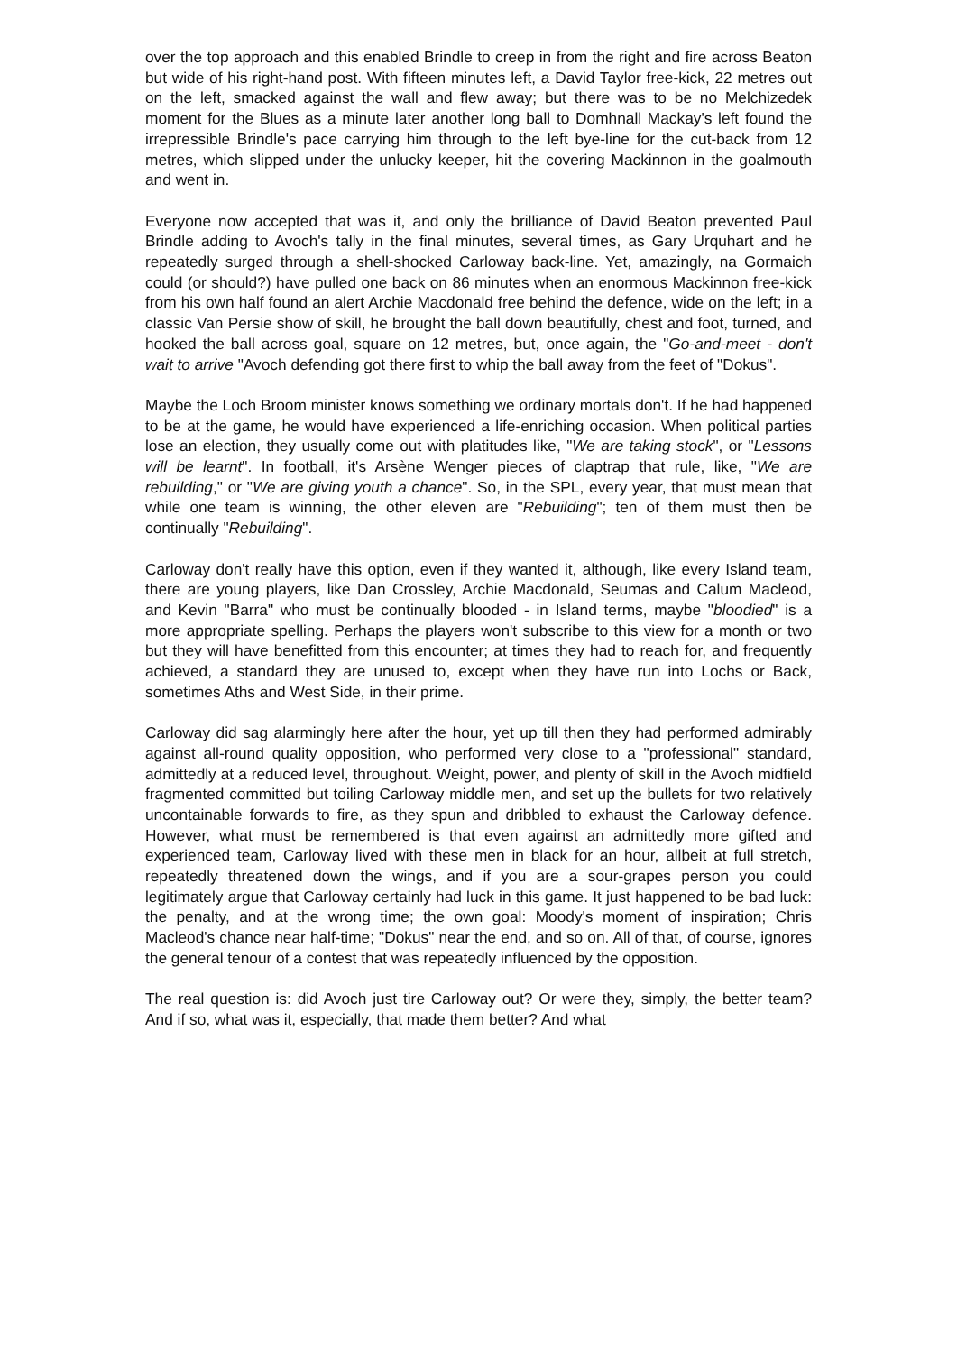over the top approach and this enabled Brindle to creep in from the right and fire across Beaton but wide of his right-hand post. With fifteen minutes left, a David Taylor free-kick, 22 metres out on the left, smacked against the wall and flew away; but there was to be no Melchizedek moment for the Blues as a minute later another long ball to Domhnall Mackay's left found the irrepressible Brindle's pace carrying him through to the left bye-line for the cut-back from 12 metres, which slipped under the unlucky keeper, hit the covering Mackinnon in the goalmouth and went in.
Everyone now accepted that was it, and only the brilliance of David Beaton prevented Paul Brindle adding to Avoch's tally in the final minutes, several times, as Gary Urquhart and he repeatedly surged through a shell-shocked Carloway back-line. Yet, amazingly, na Gormaich could (or should?) have pulled one back on 86 minutes when an enormous Mackinnon free-kick from his own half found an alert Archie Macdonald free behind the defence, wide on the left; in a classic Van Persie show of skill, he brought the ball down beautifully, chest and foot, turned, and hooked the ball across goal, square on 12 metres, but, once again, the "Go-and-meet - don't wait to arrive "Avoch defending got there first to whip the ball away from the feet of "Dokus".
Maybe the Loch Broom minister knows something we ordinary mortals don't. If he had happened to be at the game, he would have experienced a life-enriching occasion. When political parties lose an election, they usually come out with platitudes like, "We are taking stock", or "Lessons will be learnt". In football, it's Arsène Wenger pieces of claptrap that rule, like, "We are rebuilding," or "We are giving youth a chance". So, in the SPL, every year, that must mean that while one team is winning, the other eleven are "Rebuilding"; ten of them must then be continually "Rebuilding".
Carloway don't really have this option, even if they wanted it, although, like every Island team, there are young players, like Dan Crossley, Archie Macdonald, Seumas and Calum Macleod, and Kevin "Barra" who must be continually blooded - in Island terms, maybe "bloodied" is a more appropriate spelling. Perhaps the players won't subscribe to this view for a month or two but they will have benefitted from this encounter; at times they had to reach for, and frequently achieved, a standard they are unused to, except when they have run into Lochs or Back, sometimes Aths and West Side, in their prime.
Carloway did sag alarmingly here after the hour, yet up till then they had performed admirably against all-round quality opposition, who performed very close to a "professional" standard, admittedly at a reduced level, throughout. Weight, power, and plenty of skill in the Avoch midfield fragmented committed but toiling Carloway middle men, and set up the bullets for two relatively uncontainable forwards to fire, as they spun and dribbled to exhaust the Carloway defence. However, what must be remembered is that even against an admittedly more gifted and experienced team, Carloway lived with these men in black for an hour, allbeit at full stretch, repeatedly threatened down the wings, and if you are a sour-grapes person you could legitimately argue that Carloway certainly had luck in this game. It just happened to be bad luck: the penalty, and at the wrong time; the own goal: Moody's moment of inspiration; Chris Macleod's chance near half-time; "Dokus" near the end, and so on. All of that, of course, ignores the general tenour of a contest that was repeatedly influenced by the opposition.
The real question is: did Avoch just tire Carloway out? Or were they, simply, the better team? And if so, what was it, especially, that made them better? And what